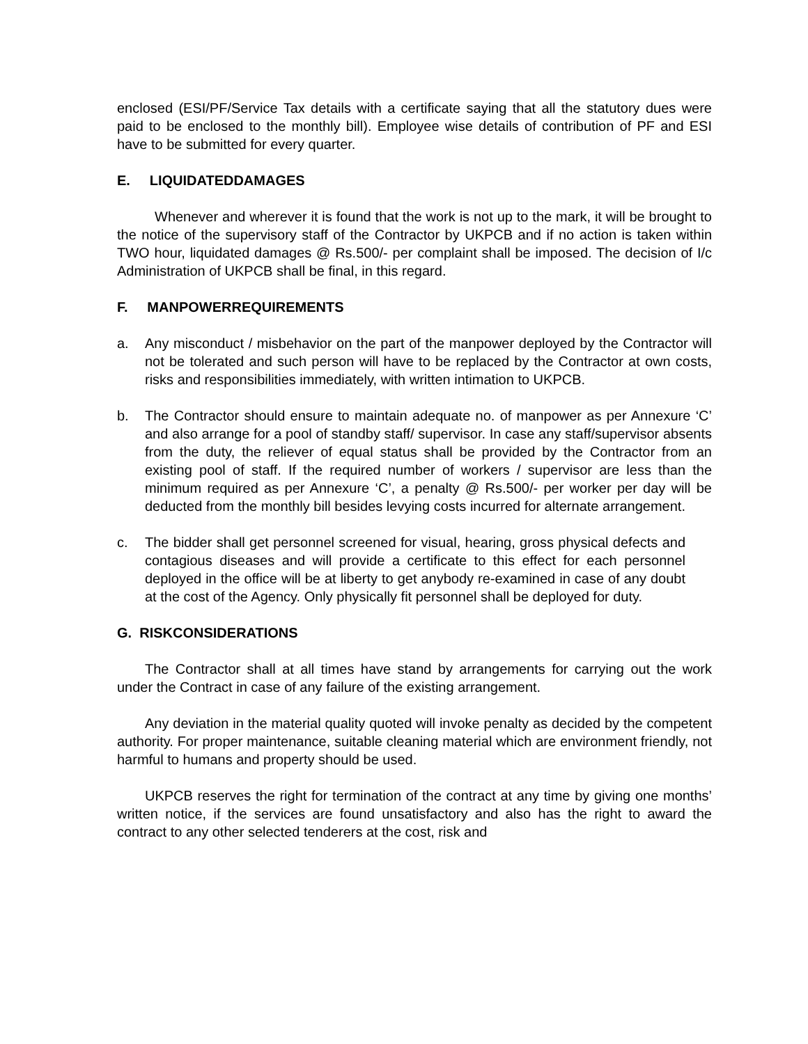enclosed (ESI/PF/Service Tax details with a certificate saying that all the statutory dues were paid to be enclosed to the monthly bill). Employee wise details of contribution of PF and ESI have to be submitted for every quarter.
E. LIQUIDATEDDAMAGES
Whenever and wherever it is found that the work is not up to the mark, it will be brought to the notice of the supervisory staff of the Contractor by UKPCB and if no action is taken within TWO hour, liquidated damages @ Rs.500/- per complaint shall be imposed. The decision of I/c Administration of UKPCB shall be final, in this regard.
F. MANPOWERREQUIREMENTS
a. Any misconduct / misbehavior on the part of the manpower deployed by the Contractor will not be tolerated and such person will have to be replaced by the Contractor at own costs, risks and responsibilities immediately, with written intimation to UKPCB.
b. The Contractor should ensure to maintain adequate no. of manpower as per Annexure ‘C’ and also arrange for a pool of standby staff/ supervisor. In case any staff/supervisor absents from the duty, the reliever of equal status shall be provided by the Contractor from an existing pool of staff. If the required number of workers / supervisor are less than the minimum required as per Annexure ‘C’, a penalty @ Rs.500/- per worker per day will be deducted from the monthly bill besides levying costs incurred for alternate arrangement.
c. The bidder shall get personnel screened for visual, hearing, gross physical defects and contagious diseases and will provide a certificate to this effect for each personnel deployed in the office will be at liberty to get anybody re-examined in case of any doubt at the cost of the Agency. Only physically fit personnel shall be deployed for duty.
G. RISKCONSIDERATIONS
The Contractor shall at all times have stand by arrangements for carrying out the work under the Contract in case of any failure of the existing arrangement.
Any deviation in the material quality quoted will invoke penalty as decided by the competent authority. For proper maintenance, suitable cleaning material which are environment friendly, not harmful to humans and property should be used.
UKPCB reserves the right for termination of the contract at any time by giving one months’ written notice, if the services are found unsatisfactory and also has the right to award the contract to any other selected tenderers at the cost, risk and